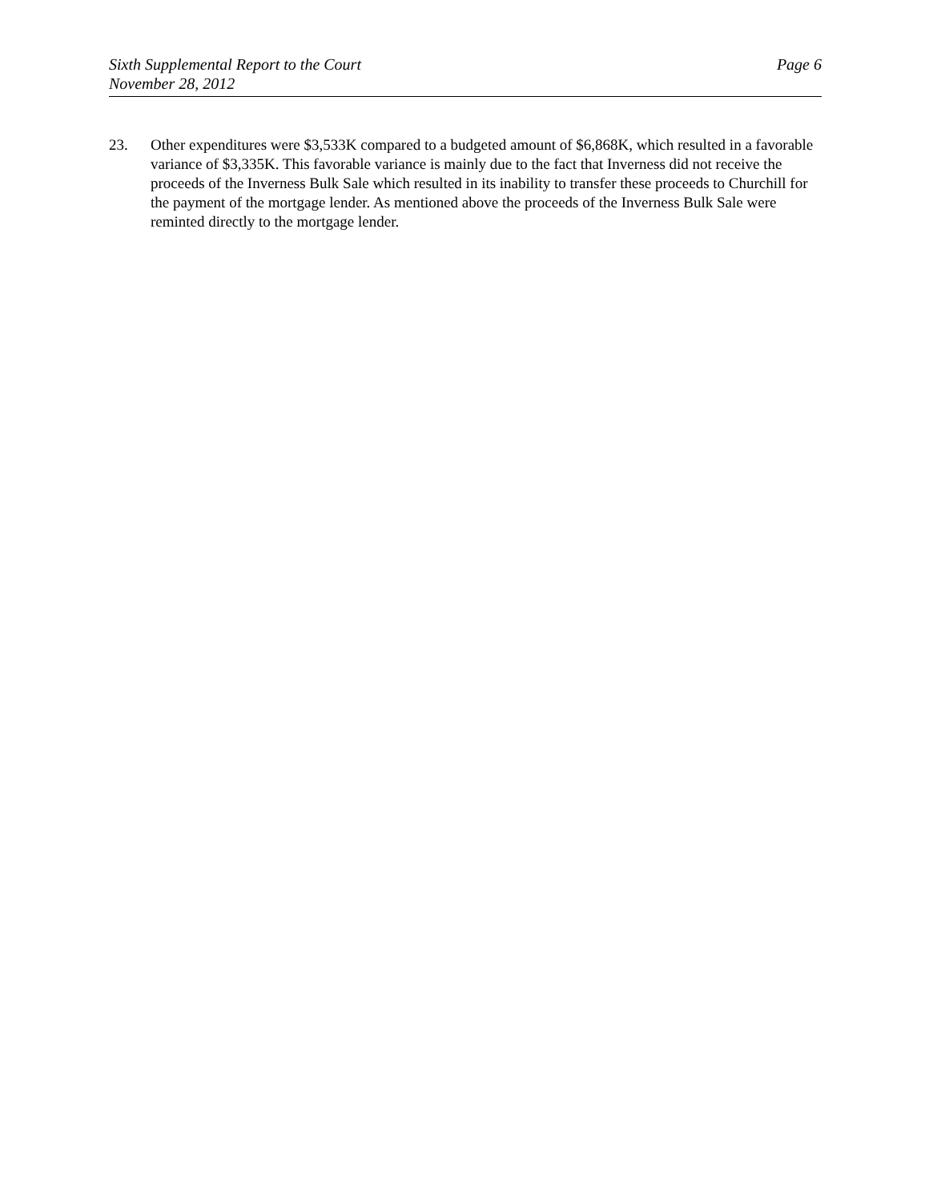Sixth Supplemental Report to the Court
November 28, 2012
Page 6
23. Other expenditures were $3,533K compared to a budgeted amount of $6,868K, which resulted in a favorable variance of $3,335K. This favorable variance is mainly due to the fact that Inverness did not receive the proceeds of the Inverness Bulk Sale which resulted in its inability to transfer these proceeds to Churchill for the payment of the mortgage lender. As mentioned above the proceeds of the Inverness Bulk Sale were reminted directly to the mortgage lender.